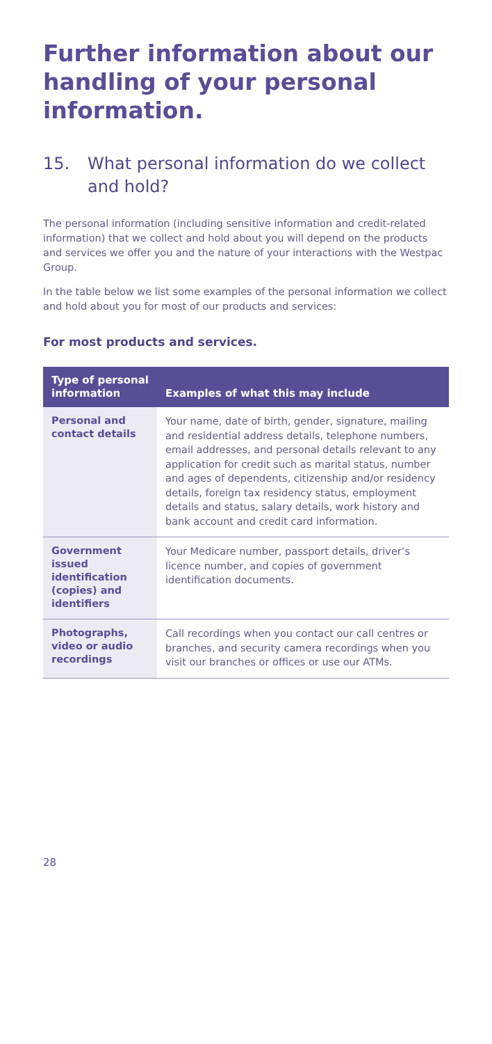Further information about our handling of your personal information.
15. What personal information do we collect and hold?
The personal information (including sensitive information and credit-related information) that we collect and hold about you will depend on the products and services we offer you and the nature of your interactions with the Westpac Group.
In the table below we list some examples of the personal information we collect and hold about you for most of our products and services:
For most products and services.
| Type of personal information | Examples of what this may include |
| --- | --- |
| Personal and contact details | Your name, date of birth, gender, signature, mailing and residential address details, telephone numbers, email addresses, and personal details relevant to any application for credit such as marital status, number and ages of dependents, citizenship and/or residency details, foreign tax residency status, employment details and status, salary details, work history and bank account and credit card information. |
| Government issued identification (copies) and identifiers | Your Medicare number, passport details, driver’s licence number, and copies of government identification documents. |
| Photographs, video or audio recordings | Call recordings when you contact our call centres or branches, and security camera recordings when you visit our branches or offices or use our ATMs. |
28